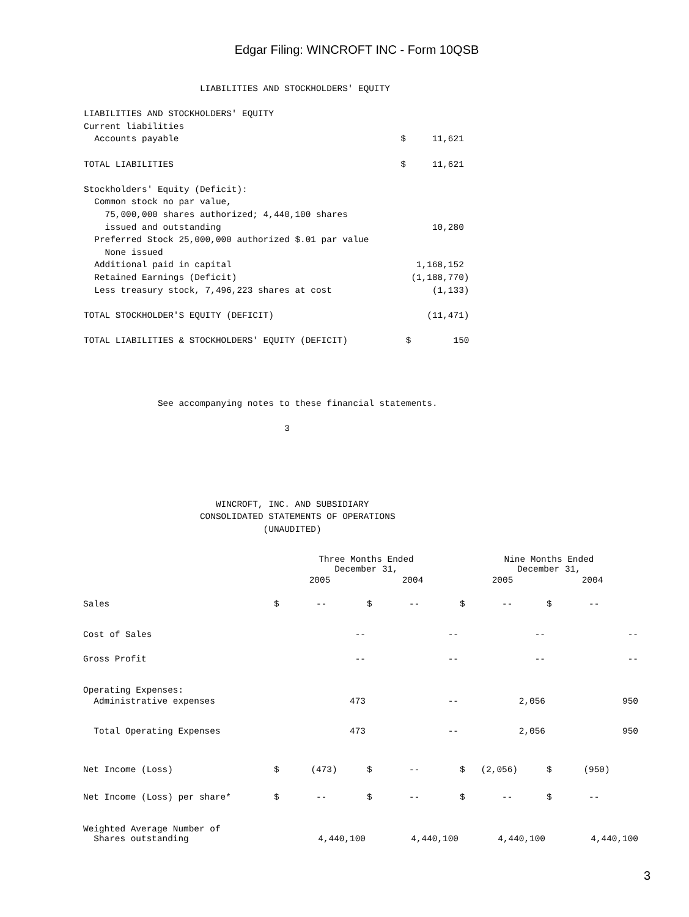Edgar Filing: WINCROFT INC - Form 10QSB
                      LIABILITIES AND STOCKHOLDERS' EQUITY

LIABILITIES AND STOCKHOLDERS' EQUITY
Current liabilities
  Accounts payable                                          $     11,621

TOTAL LIABILITIES                                           $     11,621

Stockholders' Equity (Deficit):
  Common stock no par value,
    75,000,000 shares authorized; 4,440,100 shares
    issued and outstanding                                        10,280
  Preferred Stock 25,000,000 authorized $.01 par value
    None issued
  Additional paid in capital                                   1,168,152
  Retained Earnings (Deficit)                                 (1,188,770)
  Less treasury stock, 7,496,223 shares at cost                   (1,133)

TOTAL STOCKHOLDER'S EQUITY (DEFICIT)                             (11,471)

TOTAL LIABILITIES & STOCKHOLDERS' EQUITY (DEFICIT)           $        150




              See accompanying notes to these financial statements.

                                      3





                         WINCROFT, INC. AND SUBSIDIARY
                      CONSOLIDATED STATEMENTS OF OPERATIONS
                                  (UNAUDITED)
| | Three Months Ended December 31, | | Nine Months Ended December 31, | |
| --- | --- | --- | --- | --- |
| | 2005 | 2004 | 2005 | 2004 |
| Sales | $ -- | $ -- | $ -- | $ -- |
| Cost of Sales | -- | -- | -- | -- |
| Gross Profit | -- | -- | -- | -- |
| Operating Expenses: | | | | |
| Administrative expenses | 473 | -- | 2,056 | 950 |
| Total Operating Expenses | 473 | -- | 2,056 | 950 |
| Net Income (Loss) | $ (473) | $ -- | $ (2,056) | $ (950) |
| Net Income (Loss) per share* | $ -- | $ -- | $ -- | $ -- |
| Weighted Average Number of Shares outstanding | 4,440,100 | 4,440,100 | 4,440,100 | 4,440,100 |
3